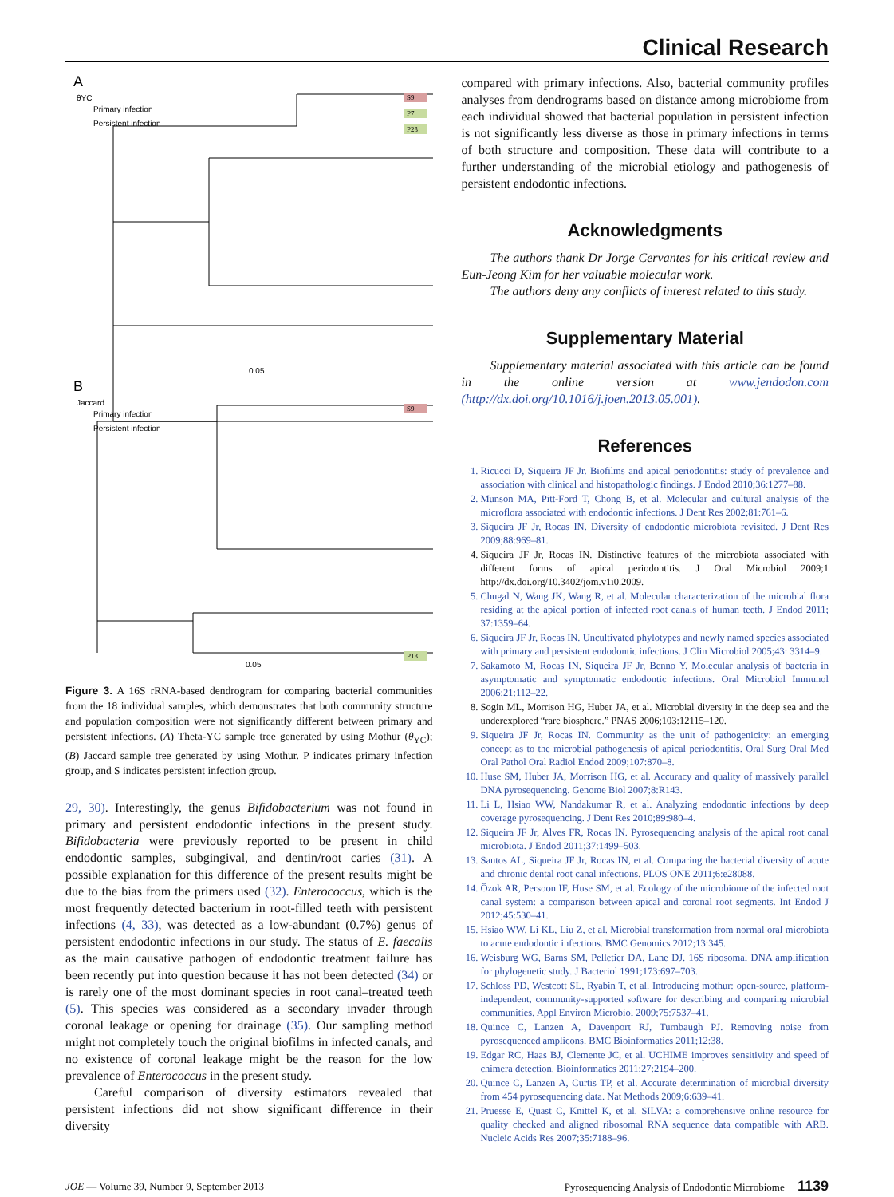Clinical Research
S9
P7
P23
S9
P13
A
B
θYC
Jaccard
Primary infection
Persistent infection
Primary infection
Persistent infection
0.05
0.05
Figure 3. A 16S rRNA-based dendrogram for comparing bacterial communities from the 18 individual samples, which demonstrates that both community structure and population composition were not significantly different between primary and persistent infections. (A) Theta-YC sample tree generated by using Mothur (θ<sub>YC</sub>); (B) Jaccard sample tree generated by using Mothur. P indicates primary infection group, and S indicates persistent infection group.
29, 30). Interestingly, the genus Bifidobacterium was not found in primary and persistent endodontic infections in the present study. Bifidobacteria were previously reported to be present in child endodontic samples, subgingival, and dentin/root caries (31). A possible explanation for this difference of the present results might be due to the bias from the primers used (32). Enterococcus, which is the most frequently detected bacterium in root-filled teeth with persistent infections (4, 33), was detected as a low-abundant (0.7%) genus of persistent endodontic infections in our study. The status of E. faecalis as the main causative pathogen of endodontic treatment failure has been recently put into question because it has not been detected (34) or is rarely one of the most dominant species in root canal–treated teeth (5). This species was considered as a secondary invader through coronal leakage or opening for drainage (35). Our sampling method might not completely touch the original biofilms in infected canals, and no existence of coronal leakage might be the reason for the low prevalence of Enterococcus in the present study.
Careful comparison of diversity estimators revealed that persistent infections did not show significant difference in their diversity
compared with primary infections. Also, bacterial community profiles analyses from dendrograms based on distance among microbiome from each individual showed that bacterial population in persistent infection is not significantly less diverse as those in primary infections in terms of both structure and composition. These data will contribute to a further understanding of the microbial etiology and pathogenesis of persistent endodontic infections.
Acknowledgments
The authors thank Dr Jorge Cervantes for his critical review and Eun-Jeong Kim for her valuable molecular work.
The authors deny any conflicts of interest related to this study.
Supplementary Material
Supplementary material associated with this article can be found in the online version at www.jendodon.com (http://dx.doi.org/10.1016/j.joen.2013.05.001).
References
1. Ricucci D, Siqueira JF Jr. Biofilms and apical periodontitis: study of prevalence and association with clinical and histopathologic findings. J Endod 2010;36:1277–88.
2. Munson MA, Pitt-Ford T, Chong B, et al. Molecular and cultural analysis of the microflora associated with endodontic infections. J Dent Res 2002;81:761–6.
3. Siqueira JF Jr, Rocas IN. Diversity of endodontic microbiota revisited. J Dent Res 2009;88:969–81.
4. Siqueira JF Jr, Rocas IN. Distinctive features of the microbiota associated with different forms of apical periodontitis. J Oral Microbiol 2009;1 http://dx.doi.org/10.3402/jom.v1i0.2009.
5. Chugal N, Wang JK, Wang R, et al. Molecular characterization of the microbial flora residing at the apical portion of infected root canals of human teeth. J Endod 2011; 37:1359–64.
6. Siqueira JF Jr, Rocas IN. Uncultivated phylotypes and newly named species associated with primary and persistent endodontic infections. J Clin Microbiol 2005;43: 3314–9.
7. Sakamoto M, Rocas IN, Siqueira JF Jr, Benno Y. Molecular analysis of bacteria in asymptomatic and symptomatic endodontic infections. Oral Microbiol Immunol 2006;21:112–22.
8. Sogin ML, Morrison HG, Huber JA, et al. Microbial diversity in the deep sea and the underexplored “rare biosphere.” PNAS 2006;103:12115–120.
9. Siqueira JF Jr, Rocas IN. Community as the unit of pathogenicity: an emerging concept as to the microbial pathogenesis of apical periodontitis. Oral Surg Oral Med Oral Pathol Oral Radiol Endod 2009;107:870–8.
10. Huse SM, Huber JA, Morrison HG, et al. Accuracy and quality of massively parallel DNA pyrosequencing. Genome Biol 2007;8:R143.
11. Li L, Hsiao WW, Nandakumar R, et al. Analyzing endodontic infections by deep coverage pyrosequencing. J Dent Res 2010;89:980–4.
12. Siqueira JF Jr, Alves FR, Rocas IN. Pyrosequencing analysis of the apical root canal microbiota. J Endod 2011;37:1499–503.
13. Santos AL, Siqueira JF Jr, Rocas IN, et al. Comparing the bacterial diversity of acute and chronic dental root canal infections. PLOS ONE 2011;6:e28088.
14. Özok AR, Persoon IF, Huse SM, et al. Ecology of the microbiome of the infected root canal system: a comparison between apical and coronal root segments. Int Endod J 2012;45:530–41.
15. Hsiao WW, Li KL, Liu Z, et al. Microbial transformation from normal oral microbiota to acute endodontic infections. BMC Genomics 2012;13:345.
16. Weisburg WG, Barns SM, Pelletier DA, Lane DJ. 16S ribosomal DNA amplification for phylogenetic study. J Bacteriol 1991;173:697–703.
17. Schloss PD, Westcott SL, Ryabin T, et al. Introducing mothur: open-source, platform-independent, community-supported software for describing and comparing microbial communities. Appl Environ Microbiol 2009;75:7537–41.
18. Quince C, Lanzen A, Davenport RJ, Turnbaugh PJ. Removing noise from pyrosequenced amplicons. BMC Bioinformatics 2011;12:38.
19. Edgar RC, Haas BJ, Clemente JC, et al. UCHIME improves sensitivity and speed of chimera detection. Bioinformatics 2011;27:2194–200.
20. Quince C, Lanzen A, Curtis TP, et al. Accurate determination of microbial diversity from 454 pyrosequencing data. Nat Methods 2009;6:639–41.
21. Pruesse E, Quast C, Knittel K, et al. SILVA: a comprehensive online resource for quality checked and aligned ribosomal RNA sequence data compatible with ARB. Nucleic Acids Res 2007;35:7188–96.
JOE — Volume 39, Number 9, September 2013 Pyrosequencing Analysis of Endodontic Microbiome 1139